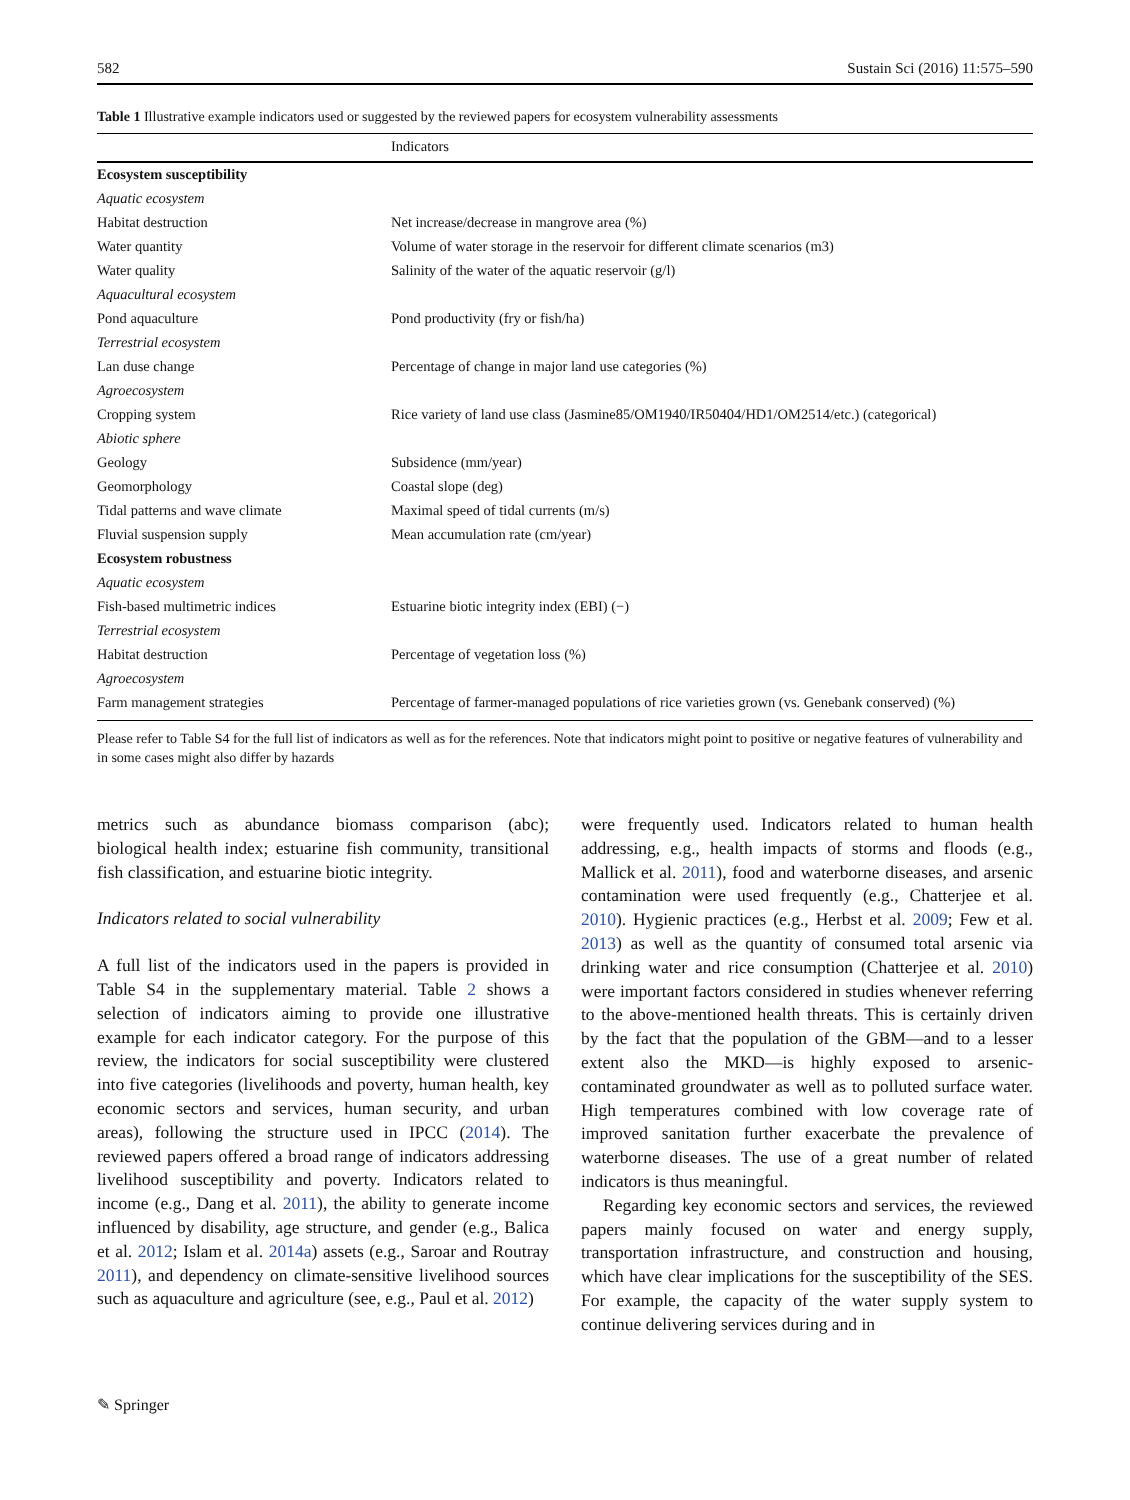582 Sustain Sci (2016) 11:575–590
Table 1 Illustrative example indicators used or suggested by the reviewed papers for ecosystem vulnerability assessments
| | Indicators |
| --- | --- |
| Ecosystem susceptibility | |
| Aquatic ecosystem | |
| Habitat destruction | Net increase/decrease in mangrove area (%) |
| Water quantity | Volume of water storage in the reservoir for different climate scenarios (m3) |
| Water quality | Salinity of the water of the aquatic reservoir (g/l) |
| Aquacultural ecosystem | |
| Pond aquaculture | Pond productivity (fry or fish/ha) |
| Terrestrial ecosystem | |
| Lan duse change | Percentage of change in major land use categories (%) |
| Agroecosystem | |
| Cropping system | Rice variety of land use class (Jasmine85/OM1940/IR50404/HD1/OM2514/etc.) (categorical) |
| Abiotic sphere | |
| Geology | Subsidence (mm/year) |
| Geomorphology | Coastal slope (deg) |
| Tidal patterns and wave climate | Maximal speed of tidal currents (m/s) |
| Fluvial suspension supply | Mean accumulation rate (cm/year) |
| Ecosystem robustness | |
| Aquatic ecosystem | |
| Fish-based multimetric indices | Estuarine biotic integrity index (EBI) (−) |
| Terrestrial ecosystem | |
| Habitat destruction | Percentage of vegetation loss (%) |
| Agroecosystem | |
| Farm management strategies | Percentage of farmer-managed populations of rice varieties grown (vs. Genebank conserved) (%) |
Please refer to Table S4 for the full list of indicators as well as for the references. Note that indicators might point to positive or negative features of vulnerability and in some cases might also differ by hazards
metrics such as abundance biomass comparison (abc); biological health index; estuarine fish community, transitional fish classification, and estuarine biotic integrity.
Indicators related to social vulnerability
A full list of the indicators used in the papers is provided in Table S4 in the supplementary material. Table 2 shows a selection of indicators aiming to provide one illustrative example for each indicator category. For the purpose of this review, the indicators for social susceptibility were clustered into five categories (livelihoods and poverty, human health, key economic sectors and services, human security, and urban areas), following the structure used in IPCC (2014). The reviewed papers offered a broad range of indicators addressing livelihood susceptibility and poverty. Indicators related to income (e.g., Dang et al. 2011), the ability to generate income influenced by disability, age structure, and gender (e.g., Balica et al. 2012; Islam et al. 2014a) assets (e.g., Saroar and Routray 2011), and dependency on climate-sensitive livelihood sources such as aquaculture and agriculture (see, e.g., Paul et al. 2012)
were frequently used. Indicators related to human health addressing, e.g., health impacts of storms and floods (e.g., Mallick et al. 2011), food and waterborne diseases, and arsenic contamination were used frequently (e.g., Chatterjee et al. 2010). Hygienic practices (e.g., Herbst et al. 2009; Few et al. 2013) as well as the quantity of consumed total arsenic via drinking water and rice consumption (Chatterjee et al. 2010) were important factors considered in studies whenever referring to the above-mentioned health threats. This is certainly driven by the fact that the population of the GBM—and to a lesser extent also the MKD—is highly exposed to arsenic-contaminated groundwater as well as to polluted surface water. High temperatures combined with low coverage rate of improved sanitation further exacerbate the prevalence of waterborne diseases. The use of a great number of related indicators is thus meaningful.
Regarding key economic sectors and services, the reviewed papers mainly focused on water and energy supply, transportation infrastructure, and construction and housing, which have clear implications for the susceptibility of the SES. For example, the capacity of the water supply system to continue delivering services during and in
✎ Springer